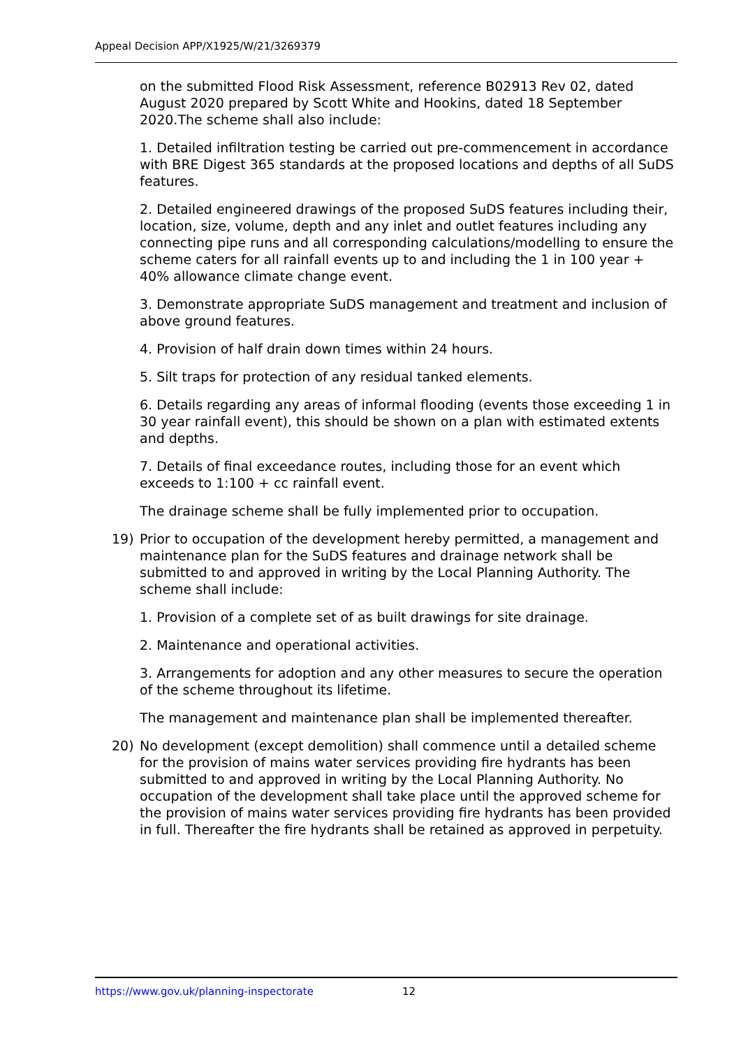Appeal Decision APP/X1925/W/21/3269379
on the submitted Flood Risk Assessment, reference B02913 Rev 02, dated August 2020 prepared by Scott White and Hookins, dated 18 September 2020.The scheme shall also include:
1. Detailed infiltration testing be carried out pre-commencement in accordance with BRE Digest 365 standards at the proposed locations and depths of all SuDS features.
2. Detailed engineered drawings of the proposed SuDS features including their, location, size, volume, depth and any inlet and outlet features including any connecting pipe runs and all corresponding calculations/modelling to ensure the scheme caters for all rainfall events up to and including the 1 in 100 year + 40% allowance climate change event.
3. Demonstrate appropriate SuDS management and treatment and inclusion of above ground features.
4. Provision of half drain down times within 24 hours.
5. Silt traps for protection of any residual tanked elements.
6. Details regarding any areas of informal flooding (events those exceeding 1 in 30 year rainfall event), this should be shown on a plan with estimated extents and depths.
7. Details of final exceedance routes, including those for an event which exceeds to 1:100 + cc rainfall event.
The drainage scheme shall be fully implemented prior to occupation.
19) Prior to occupation of the development hereby permitted, a management and maintenance plan for the SuDS features and drainage network shall be submitted to and approved in writing by the Local Planning Authority. The scheme shall include:
1. Provision of a complete set of as built drawings for site drainage.
2. Maintenance and operational activities.
3. Arrangements for adoption and any other measures to secure the operation of the scheme throughout its lifetime.
The management and maintenance plan shall be implemented thereafter.
20) No development (except demolition) shall commence until a detailed scheme for the provision of mains water services providing fire hydrants has been submitted to and approved in writing by the Local Planning Authority. No occupation of the development shall take place until the approved scheme for the provision of mains water services providing fire hydrants has been provided in full. Thereafter the fire hydrants shall be retained as approved in perpetuity.
https://www.gov.uk/planning-inspectorate 12